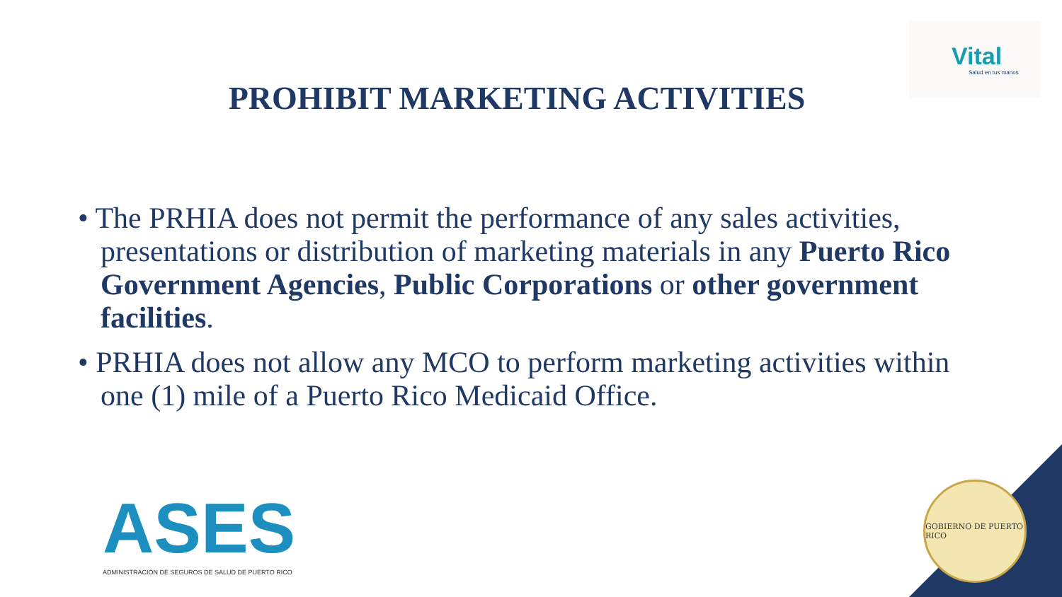Vital
Salud en tus manos
PROHIBIT MARKETING ACTIVITIES
• The PRHIA does not permit the performance of any sales activities, presentations or distribution of marketing materials in any Puerto Rico Government Agencies, Public Corporations or other government facilities.
• PRHIA does not allow any MCO to perform marketing activities within one (1) mile of a Puerto Rico Medicaid Office.
ASES
ADMINISTRACIÓN DE SEGUROS DE SALUD DE PUERTO RICO
GOBIERNO DE PUERTO RICO